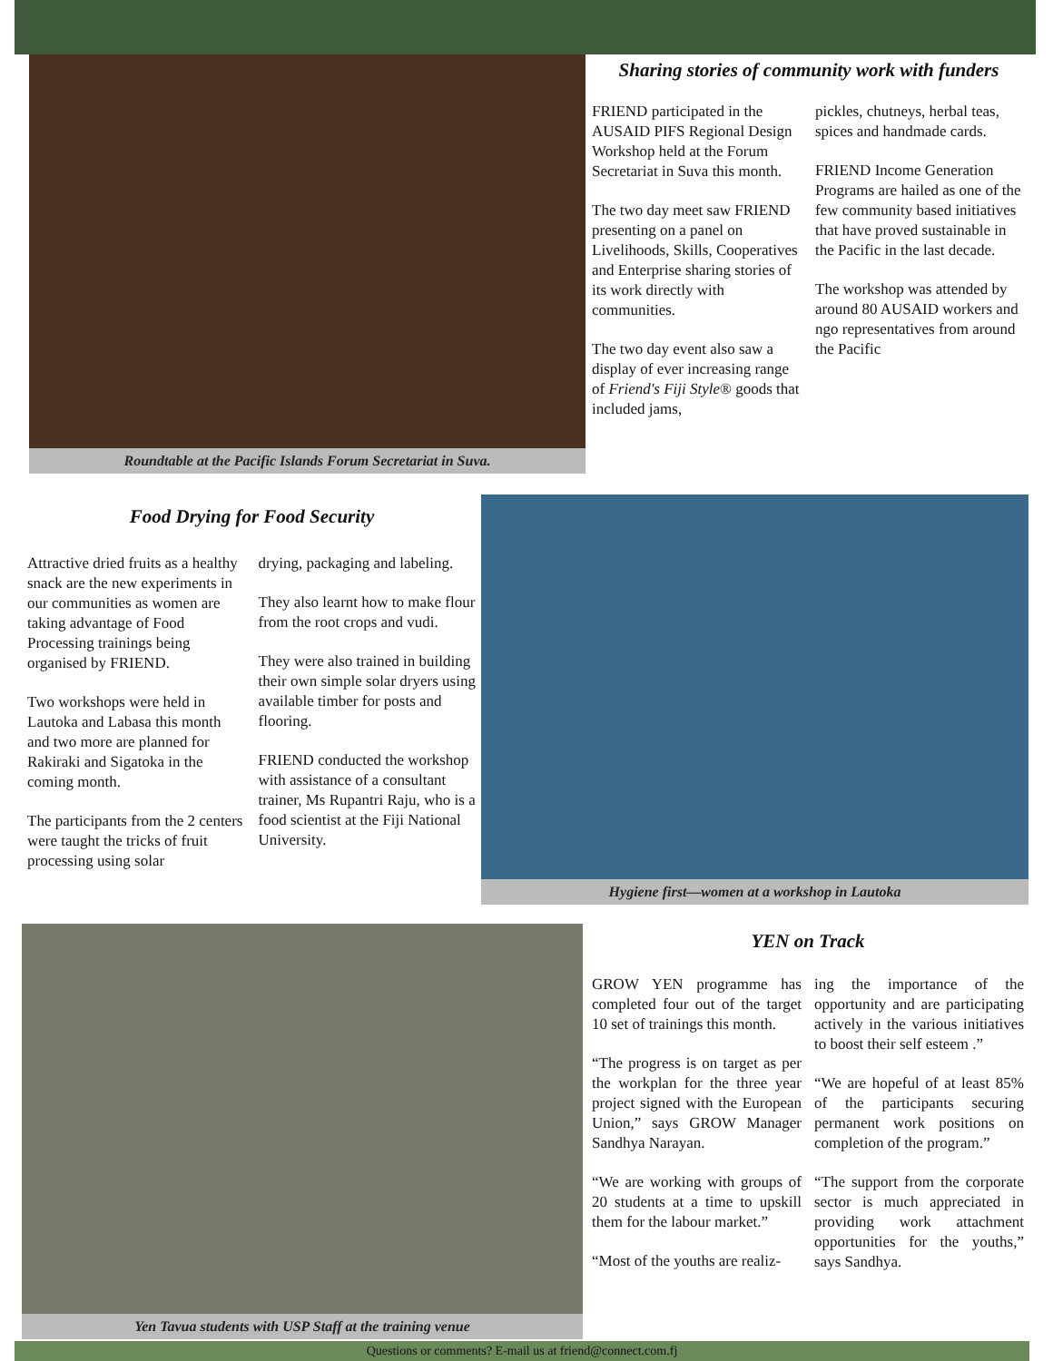Roundtable at the Pacific Islands Forum Secretariat in Suva.
Sharing stories of community work with funders
FRIEND participated in the AUSAID PIFS Regional Design Workshop held at the Forum Secretariat in Suva this month.
The two day meet saw FRIEND presenting on a panel on Livelihoods, Skills, Cooperatives and Enterprise sharing stories of its work directly with communities.
The two day event also saw a display of ever increasing range of Friend's Fiji Style® goods that included jams,
pickles, chutneys, herbal teas, spices and handmade cards.
FRIEND Income Generation Programs are hailed as one of the few community based initiatives that have proved sustainable in the Pacific in the last decade.
The workshop was attended by around 80 AUSAID workers and ngo representatives from around the Pacific
Food Drying for Food Security
Attractive dried fruits as a healthy snack are the new experiments in our communities as women are taking advantage of Food Processing trainings being organised by FRIEND.
Two workshops were held in Lautoka and Labasa this month and two more are planned for Rakiraki and Sigatoka in the coming month.
The participants from the 2 centers were taught the tricks of fruit processing using solar
drying, packaging and labeling.
They also learnt how to make flour from the root crops and vudi.
They were also trained in building their own simple solar dryers using available timber for posts and flooring.
FRIEND conducted the workshop with assistance of a consultant trainer, Ms Rupantri Raju, who is a food scientist at the Fiji National University.
Hygiene first—women at a workshop in Lautoka
Yen Tavua students with USP Staff at the training venue
YEN on Track
GROW YEN programme has completed four out of the target 10 set of trainings this month.
“The progress is on target as per the workplan for the three year project signed with the European Union,” says GROW Manager Sandhya Narayan.
“We are working with groups of 20 students at a time to upskill them for the labour market.”
“Most of the youths are realiz-
ing the importance of the opportunity and are participating actively in the various initiatives to boost their self esteem .”
“We are hopeful of at least 85% of the participants securing permanent work positions on completion of the program.”
“The support from the corporate sector is much appreciated in providing work attachment opportunities for the youths,” says Sandhya.
Questions or comments? E-mail us at friend@connect.com.fj